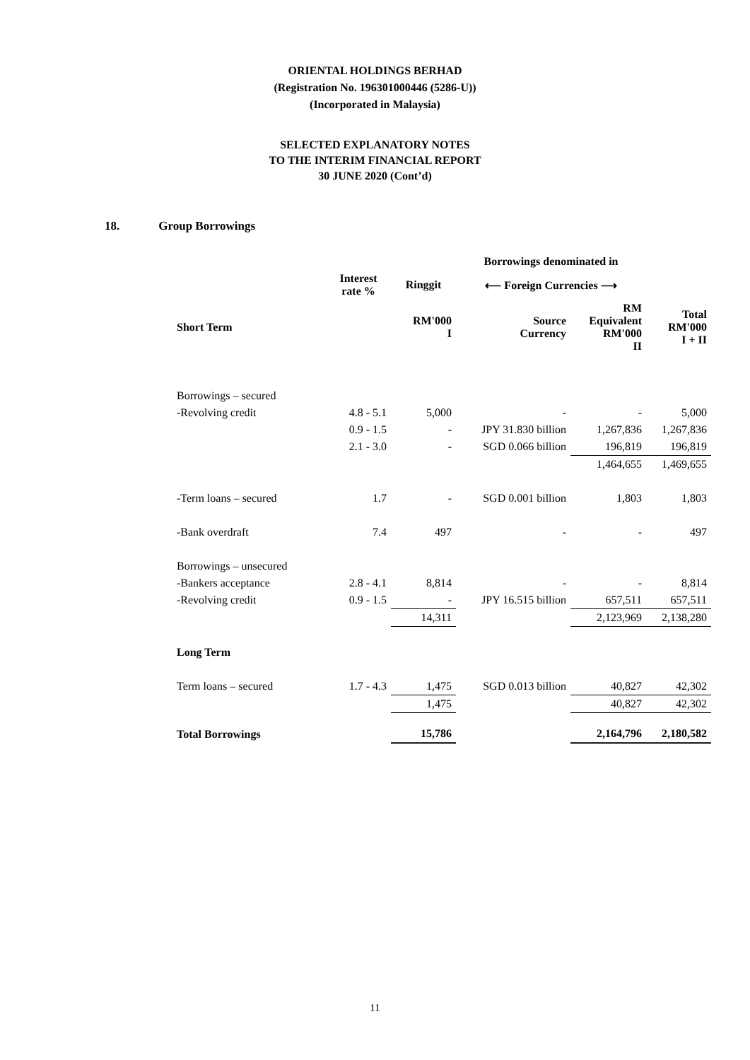ORIENTAL HOLDINGS BERHAD
(Registration No. 196301000446 (5286-U))
(Incorporated in Malaysia)
SELECTED EXPLANATORY NOTES
TO THE INTERIM FINANCIAL REPORT
30 JUNE 2020 (Cont’d)
18. Group Borrowings
| | | | Borrowings denominated in | | |
| --- | --- | --- | --- | --- | --- |
| | Interest rate % | Ringgit | ⟵ Foreign Currencies ⟶ | | |
| Short Term | | RM'000 I | Source Currency | RM Equivalent RM'000 II | Total RM'000 I + II |
| Borrowings – secured | | | | | |
| -Revolving credit | 4.8 - 5.1 | 5,000 | - | - | 5,000 |
| | 0.9 - 1.5 | - | JPY 31.830 billion | 1,267,836 | 1,267,836 |
| | 2.1 - 3.0 | - | SGD 0.066 billion | 196,819 | 196,819 |
| | | | | 1,464,655 | 1,469,655 |
| -Term loans – secured | 1.7 | - | SGD 0.001 billion | 1,803 | 1,803 |
| -Bank overdraft | 7.4 | 497 | - | - | 497 |
| Borrowings – unsecured | | | | | |
| -Bankers acceptance | 2.8 - 4.1 | 8,814 | - | - | 8,814 |
| -Revolving credit | 0.9 - 1.5 | - | JPY 16.515 billion | 657,511 | 657,511 |
| | | 14,311 | | 2,123,969 | 2,138,280 |
| Long Term | | | | | |
| Term loans – secured | 1.7 - 4.3 | 1,475 | SGD 0.013 billion | 40,827 | 42,302 |
| | | 1,475 | | 40,827 | 42,302 |
| Total Borrowings | | 15,786 | | 2,164,796 | 2,180,582 |
11